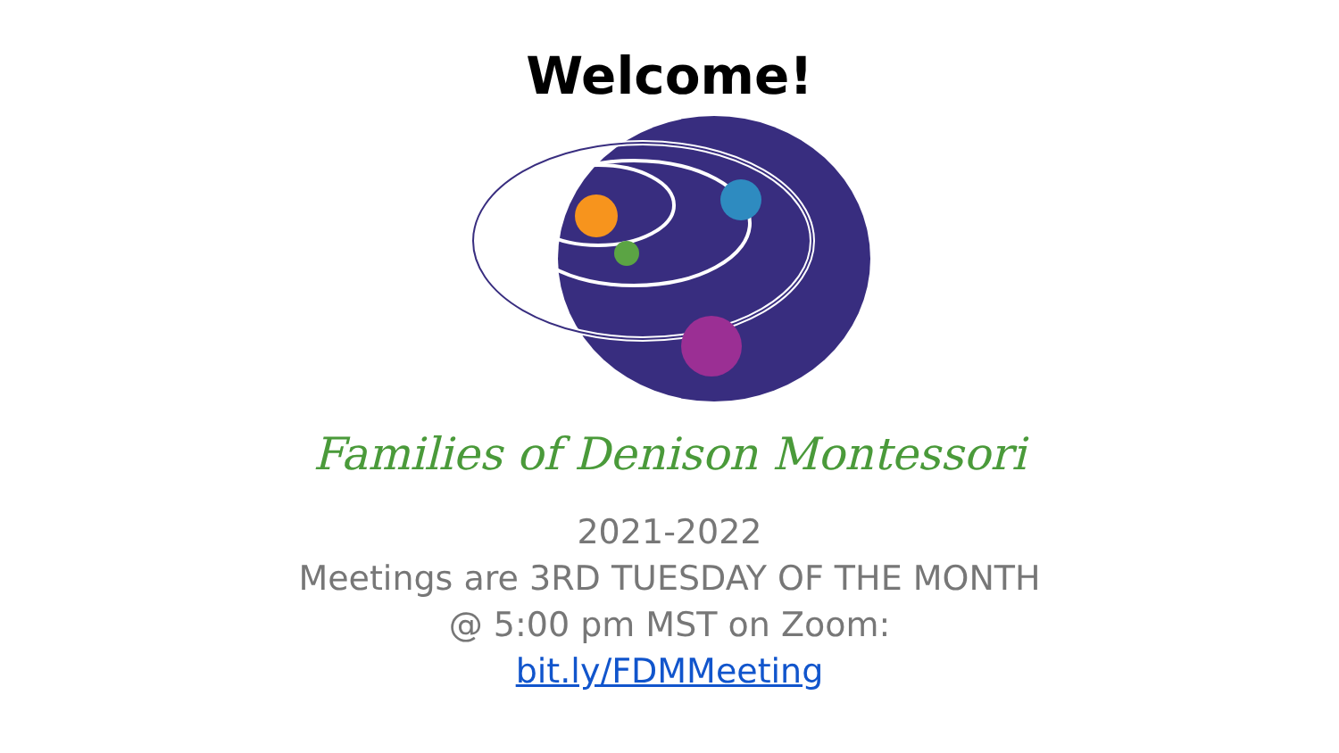Welcome!
Families of Denison Montessori
2021-2022
Meetings are 3RD TUESDAY OF THE MONTH
@ 5:00 pm MST on Zoom:
bit.ly/FDMMeeting